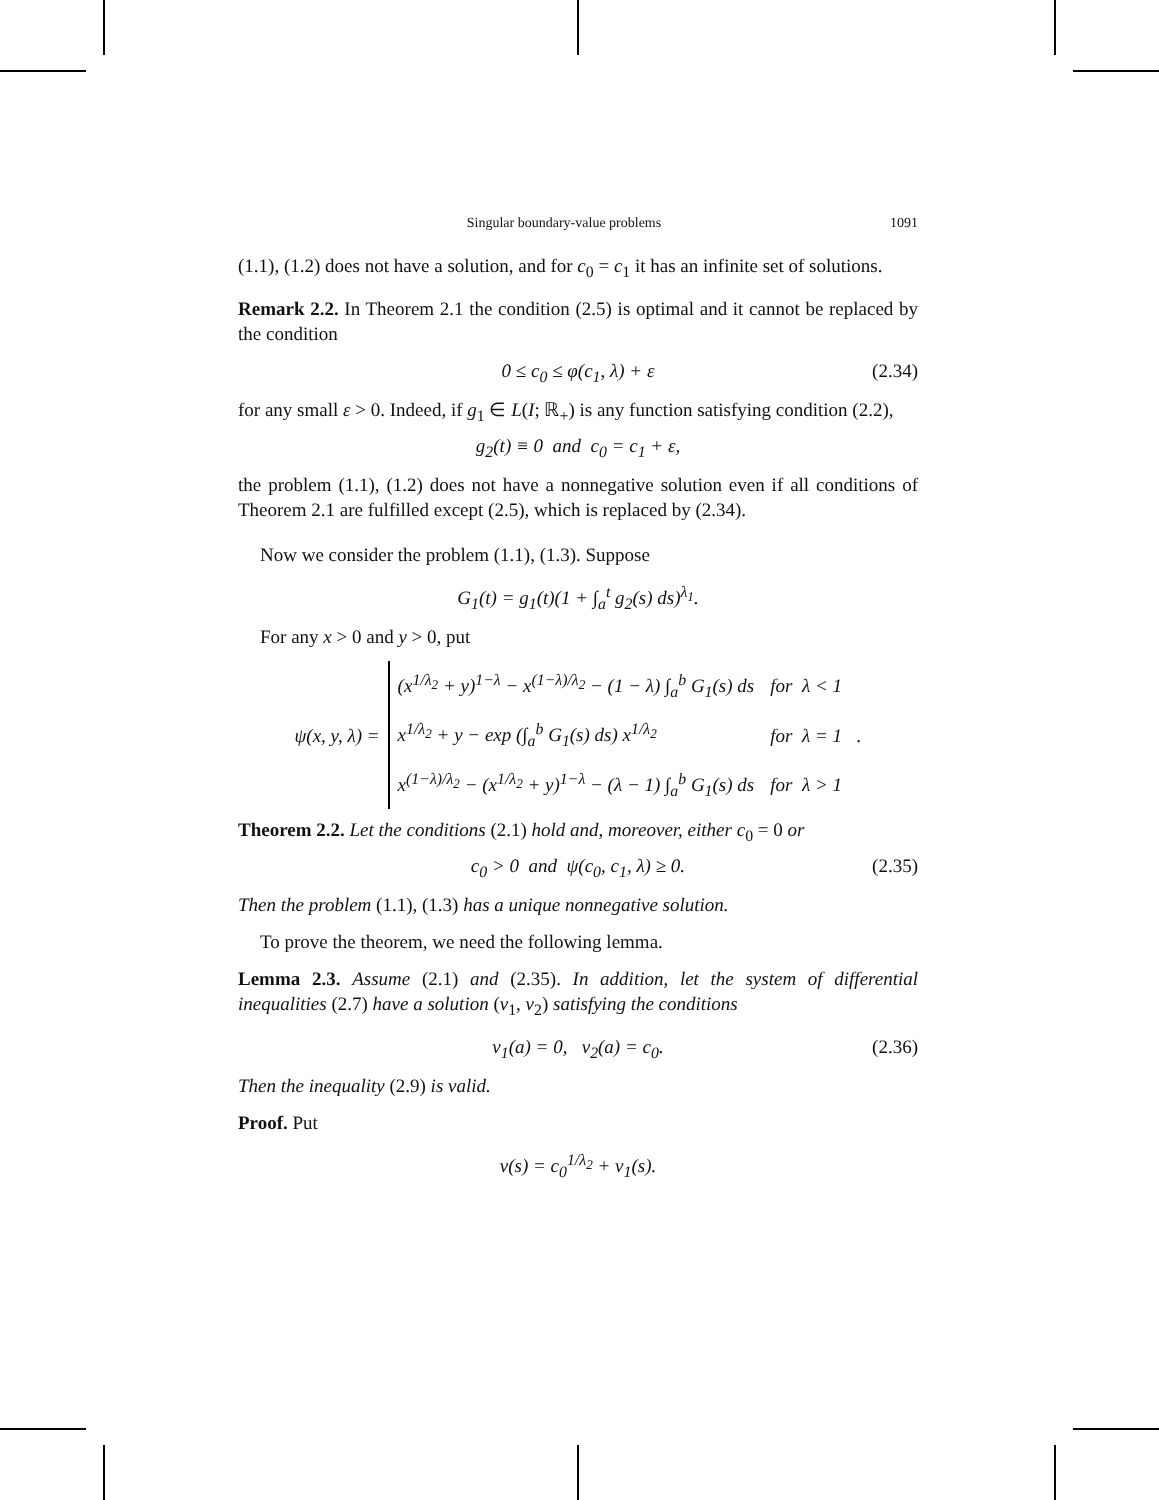Singular boundary-value problems 1091
(1.1), (1.2) does not have a solution, and for c<sub>0</sub> = c<sub>1</sub> it has an infinite set of solutions.
Remark 2.2. In Theorem 2.1 the condition (2.5) is optimal and it cannot be replaced by the condition
0 ≤ c<sub>0</sub> ≤ φ(c<sub>1</sub>, λ) + ε (2.34)
for any small ε > 0. Indeed, if g<sub>1</sub> ∈ L(I; ℝ<sub>+</sub>) is any function satisfying condition (2.2),
g<sub>2</sub>(t) ≡ 0 and c<sub>0</sub> = c<sub>1</sub> + ε,
the problem (1.1), (1.2) does not have a nonnegative solution even if all conditions of Theorem 2.1 are fulfilled except (2.5), which is replaced by (2.34).
Now we consider the problem (1.1), (1.3). Suppose
G<sub>1</sub>(t) = g<sub>1</sub>(t)(1 + ∫<sub>a</sub><sup>t</sup> g<sub>2</sub>(s) ds)<sup>λ<sub>1</sub></sup>.
For any x > 0 and y > 0, put
ψ(x, y, λ) =
| (x<sup>1/λ<sub>2</sub></sup> + y)<sup>1−λ</sup> − x<sup>(1−λ)/λ<sub>2</sub></sup> − (1 − λ) ∫<sub>a</sub><sup>b</sup> G<sub>1</sub>(s) ds | for λ < 1 |
| x<sup>1/λ<sub>2</sub></sup> + y − exp (∫<sub>a</sub><sup>b</sup> G<sub>1</sub>(s) ds) x<sup>1/λ<sub>2</sub></sup> | for λ = 1 |
| x<sup>(1−λ)/λ<sub>2</sub></sup> − (x<sup>1/λ<sub>2</sub></sup> + y)<sup>1−λ</sup> − (λ − 1) ∫<sub>a</sub><sup>b</sup> G<sub>1</sub>(s) ds | for λ > 1 |
.
Theorem 2.2. Let the conditions (2.1) hold and, moreover, either c<sub>0</sub> = 0 or
c<sub>0</sub> > 0 and ψ(c<sub>0</sub>, c<sub>1</sub>, λ) ≥ 0. (2.35)
Then the problem (1.1), (1.3) has a unique nonnegative solution.
To prove the theorem, we need the following lemma.
Lemma 2.3. Assume (2.1) and (2.35). In addition, let the system of differential inequalities (2.7) have a solution (v<sub>1</sub>, v<sub>2</sub>) satisfying the conditions
v<sub>1</sub>(a) = 0, v<sub>2</sub>(a) = c<sub>0</sub>. (2.36)
Then the inequality (2.9) is valid.
Proof. Put
v(s) = c<sub>0</sub><sup>1/λ<sub>2</sub></sup> + v<sub>1</sub>(s).